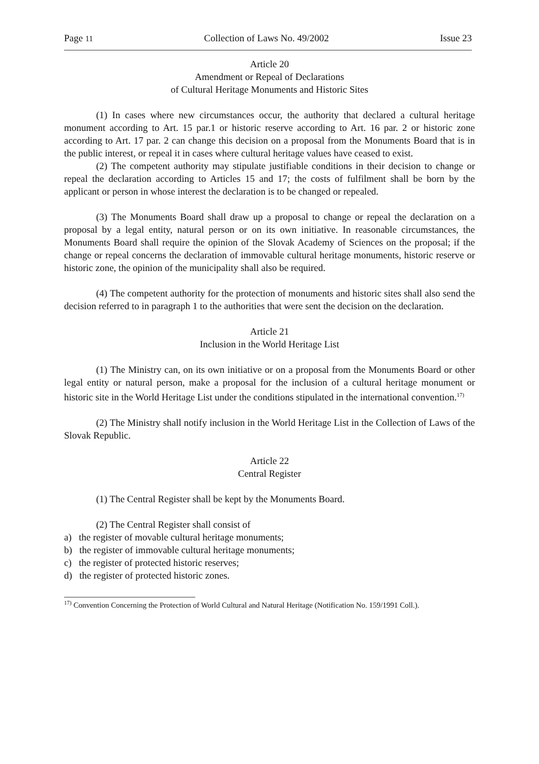Page 11 Collection of Laws No. 49/2002 Issue 23
Article 20
Amendment or Repeal of Declarations
of Cultural Heritage Monuments and Historic Sites
(1) In cases where new circumstances occur, the authority that declared a cultural heritage monument according to Art. 15 par.1 or historic reserve according to Art. 16 par. 2 or historic zone according to Art. 17 par. 2 can change this decision on a proposal from the Monuments Board that is in the public interest, or repeal it in cases where cultural heritage values have ceased to exist.
(2) The competent authority may stipulate justifiable conditions in their decision to change or repeal the declaration according to Articles 15 and 17; the costs of fulfilment shall be born by the applicant or person in whose interest the declaration is to be changed or repealed.
(3) The Monuments Board shall draw up a proposal to change or repeal the declaration on a proposal by a legal entity, natural person or on its own initiative. In reasonable circumstances, the Monuments Board shall require the opinion of the Slovak Academy of Sciences on the proposal; if the change or repeal concerns the declaration of immovable cultural heritage monuments, historic reserve or historic zone, the opinion of the municipality shall also be required.
(4) The competent authority for the protection of monuments and historic sites shall also send the decision referred to in paragraph 1 to the authorities that were sent the decision on the declaration.
Article 21
Inclusion in the World Heritage List
(1) The Ministry can, on its own initiative or on a proposal from the Monuments Board or other legal entity or natural person, make a proposal for the inclusion of a cultural heritage monument or historic site in the World Heritage List under the conditions stipulated in the international convention.<sup>17)</sup>
(2) The Ministry shall notify inclusion in the World Heritage List in the Collection of Laws of the Slovak Republic.
Article 22
Central Register
(1) The Central Register shall be kept by the Monuments Board.
(2) The Central Register shall consist of
a) the register of movable cultural heritage monuments;
b) the register of immovable cultural heritage monuments;
c) the register of protected historic reserves;
d) the register of protected historic zones.
<sup>17)</sup> Convention Concerning the Protection of World Cultural and Natural Heritage (Notification No. 159/1991 Coll.).